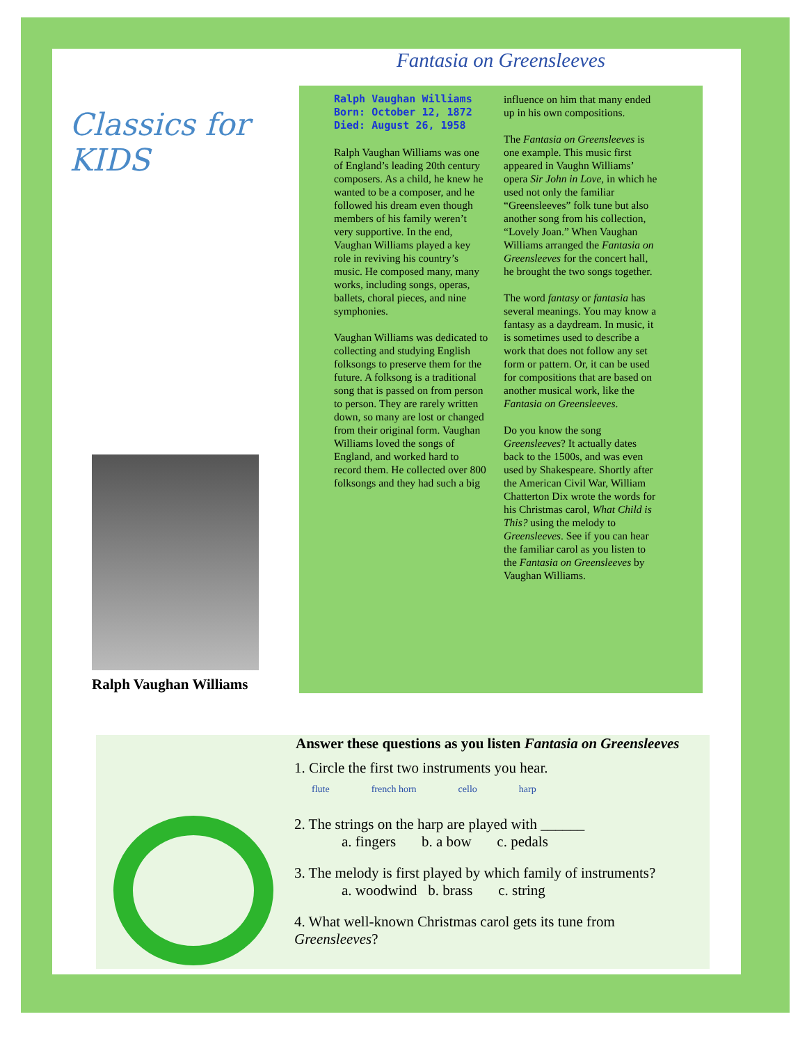Fantasia on Greensleeves
Classics for KIDS
Ralph Vaughan Williams
Ralph Vaughan Williams
Born: October 12, 1872
Died: August 26, 1958
Ralph Vaughan Williams was one of England’s leading 20th century composers. As a child, he knew he wanted to be a composer, and he followed his dream even though members of his family weren’t very supportive. In the end, Vaughan Williams played a key role in reviving his country’s music. He composed many, many works, including songs, operas, ballets, choral pieces, and nine symphonies.
Vaughan Williams was dedicated to collecting and studying English folksongs to preserve them for the future. A folksong is a traditional song that is passed on from person to person. They are rarely written down, so many are lost or changed from their original form. Vaughan Williams loved the songs of England, and worked hard to record them. He collected over 800 folksongs and they had such a big
influence on him that many ended up in his own compositions.
The Fantasia on Greensleeves is one example. This music first appeared in Vaughn Williams’ opera Sir John in Love, in which he used not only the familiar “Greensleeves” folk tune but also another song from his collection, “Lovely Joan.” When Vaughan Williams arranged the Fantasia on Greensleeves for the concert hall, he brought the two songs together.
The word fantasy or fantasia has several meanings. You may know a fantasy as a daydream. In music, it is sometimes used to describe a work that does not follow any set form or pattern. Or, it can be used for compositions that are based on another musical work, like the Fantasia on Greensleeves.
Do you know the song Greensleeves? It actually dates back to the 1500s, and was even used by Shakespeare. Shortly after the American Civil War, William Chatterton Dix wrote the words for his Christmas carol, What Child is This? using the melody to Greensleeves. See if you can hear the familiar carol as you listen to the Fantasia on Greensleeves by Vaughan Williams.
Answer these questions as you listen Fantasia on Greensleeves
1. Circle the first two instruments you hear.
flute french horn cello harp
2. The strings on the harp are played with ______
a. fingers b. a bow c. pedals
3. The melody is first played by which family of instruments?
a. woodwind b. brass c. string
4. What well-known Christmas carol gets its tune from
Greensleeves?